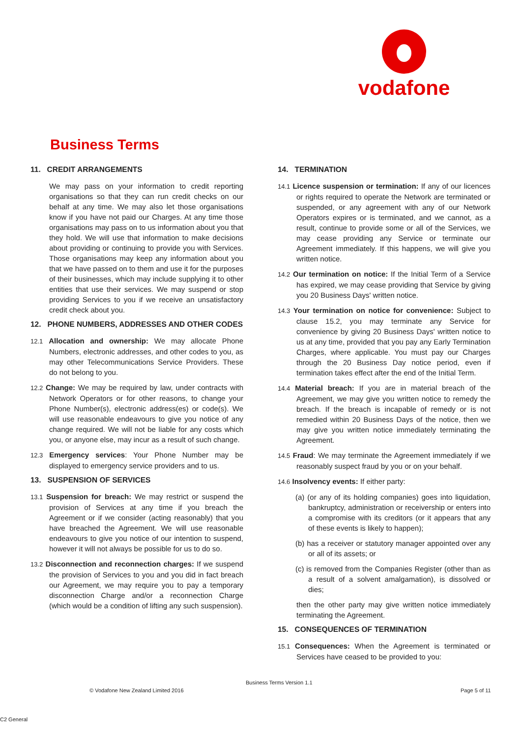vodafone
Business Terms
11. CREDIT ARRANGEMENTS
We may pass on your information to credit reporting organisations so that they can run credit checks on our behalf at any time. We may also let those organisations know if you have not paid our Charges. At any time those organisations may pass on to us information about you that they hold. We will use that information to make decisions about providing or continuing to provide you with Services. Those organisations may keep any information about you that we have passed on to them and use it for the purposes of their businesses, which may include supplying it to other entities that use their services. We may suspend or stop providing Services to you if we receive an unsatisfactory credit check about you.
12. PHONE NUMBERS, ADDRESSES AND OTHER CODES
12.1 Allocation and ownership: We may allocate Phone Numbers, electronic addresses, and other codes to you, as may other Telecommunications Service Providers. These do not belong to you.
12.2 Change: We may be required by law, under contracts with Network Operators or for other reasons, to change your Phone Number(s), electronic address(es) or code(s). We will use reasonable endeavours to give you notice of any change required. We will not be liable for any costs which you, or anyone else, may incur as a result of such change.
12.3 Emergency services: Your Phone Number may be displayed to emergency service providers and to us.
13. SUSPENSION OF SERVICES
13.1 Suspension for breach: We may restrict or suspend the provision of Services at any time if you breach the Agreement or if we consider (acting reasonably) that you have breached the Agreement. We will use reasonable endeavours to give you notice of our intention to suspend, however it will not always be possible for us to do so.
13.2 Disconnection and reconnection charges: If we suspend the provision of Services to you and you did in fact breach our Agreement, we may require you to pay a temporary disconnection Charge and/or a reconnection Charge (which would be a condition of lifting any such suspension).
14. TERMINATION
14.1 Licence suspension or termination: If any of our licences or rights required to operate the Network are terminated or suspended, or any agreement with any of our Network Operators expires or is terminated, and we cannot, as a result, continue to provide some or all of the Services, we may cease providing any Service or terminate our Agreement immediately. If this happens, we will give you written notice.
14.2 Our termination on notice: If the Initial Term of a Service has expired, we may cease providing that Service by giving you 20 Business Days' written notice.
14.3 Your termination on notice for convenience: Subject to clause 15.2, you may terminate any Service for convenience by giving 20 Business Days' written notice to us at any time, provided that you pay any Early Termination Charges, where applicable. You must pay our Charges through the 20 Business Day notice period, even if termination takes effect after the end of the Initial Term.
14.4 Material breach: If you are in material breach of the Agreement, we may give you written notice to remedy the breach. If the breach is incapable of remedy or is not remedied within 20 Business Days of the notice, then we may give you written notice immediately terminating the Agreement.
14.5 Fraud: We may terminate the Agreement immediately if we reasonably suspect fraud by you or on your behalf.
14.6 Insolvency events: If either party:
(a) (or any of its holding companies) goes into liquidation, bankruptcy, administration or receivership or enters into a compromise with its creditors (or it appears that any of these events is likely to happen);
(b) has a receiver or statutory manager appointed over any or all of its assets; or
(c) is removed from the Companies Register (other than as a result of a solvent amalgamation), is dissolved or dies;
then the other party may give written notice immediately terminating the Agreement.
15. CONSEQUENCES OF TERMINATION
15.1 Consequences: When the Agreement is terminated or Services have ceased to be provided to you:
Business Terms Version 1.1
© Vodafone New Zealand Limited 2016
Page 5 of 11
C2 General